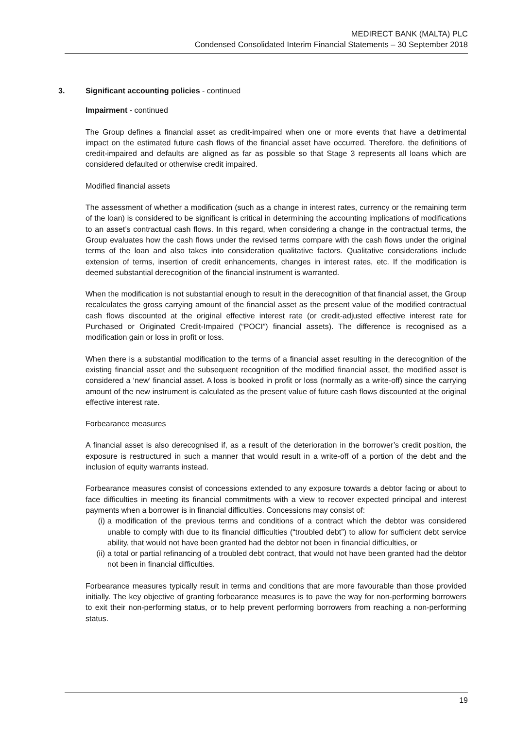MEDIRECT BANK (MALTA) PLC
Condensed Consolidated Interim Financial Statements – 30 September 2018
3. Significant accounting policies - continued
Impairment - continued
The Group defines a financial asset as credit-impaired when one or more events that have a detrimental impact on the estimated future cash flows of the financial asset have occurred. Therefore, the definitions of credit-impaired and defaults are aligned as far as possible so that Stage 3 represents all loans which are considered defaulted or otherwise credit impaired.
Modified financial assets
The assessment of whether a modification (such as a change in interest rates, currency or the remaining term of the loan) is considered to be significant is critical in determining the accounting implications of modifications to an asset’s contractual cash flows. In this regard, when considering a change in the contractual terms, the Group evaluates how the cash flows under the revised terms compare with the cash flows under the original terms of the loan and also takes into consideration qualitative factors. Qualitative considerations include extension of terms, insertion of credit enhancements, changes in interest rates, etc. If the modification is deemed substantial derecognition of the financial instrument is warranted.
When the modification is not substantial enough to result in the derecognition of that financial asset, the Group recalculates the gross carrying amount of the financial asset as the present value of the modified contractual cash flows discounted at the original effective interest rate (or credit-adjusted effective interest rate for Purchased or Originated Credit-Impaired (“POCI”) financial assets). The difference is recognised as a modification gain or loss in profit or loss.
When there is a substantial modification to the terms of a financial asset resulting in the derecognition of the existing financial asset and the subsequent recognition of the modified financial asset, the modified asset is considered a ‘new’ financial asset. A loss is booked in profit or loss (normally as a write-off) since the carrying amount of the new instrument is calculated as the present value of future cash flows discounted at the original effective interest rate.
Forbearance measures
A financial asset is also derecognised if, as a result of the deterioration in the borrower’s credit position, the exposure is restructured in such a manner that would result in a write-off of a portion of the debt and the inclusion of equity warrants instead.
Forbearance measures consist of concessions extended to any exposure towards a debtor facing or about to face difficulties in meeting its financial commitments with a view to recover expected principal and interest payments when a borrower is in financial difficulties. Concessions may consist of:
(i) a modification of the previous terms and conditions of a contract which the debtor was considered unable to comply with due to its financial difficulties (“troubled debt”) to allow for sufficient debt service ability, that would not have been granted had the debtor not been in financial difficulties, or
(ii) a total or partial refinancing of a troubled debt contract, that would not have been granted had the debtor not been in financial difficulties.
Forbearance measures typically result in terms and conditions that are more favourable than those provided initially. The key objective of granting forbearance measures is to pave the way for non-performing borrowers to exit their non-performing status, or to help prevent performing borrowers from reaching a non-performing status.
19